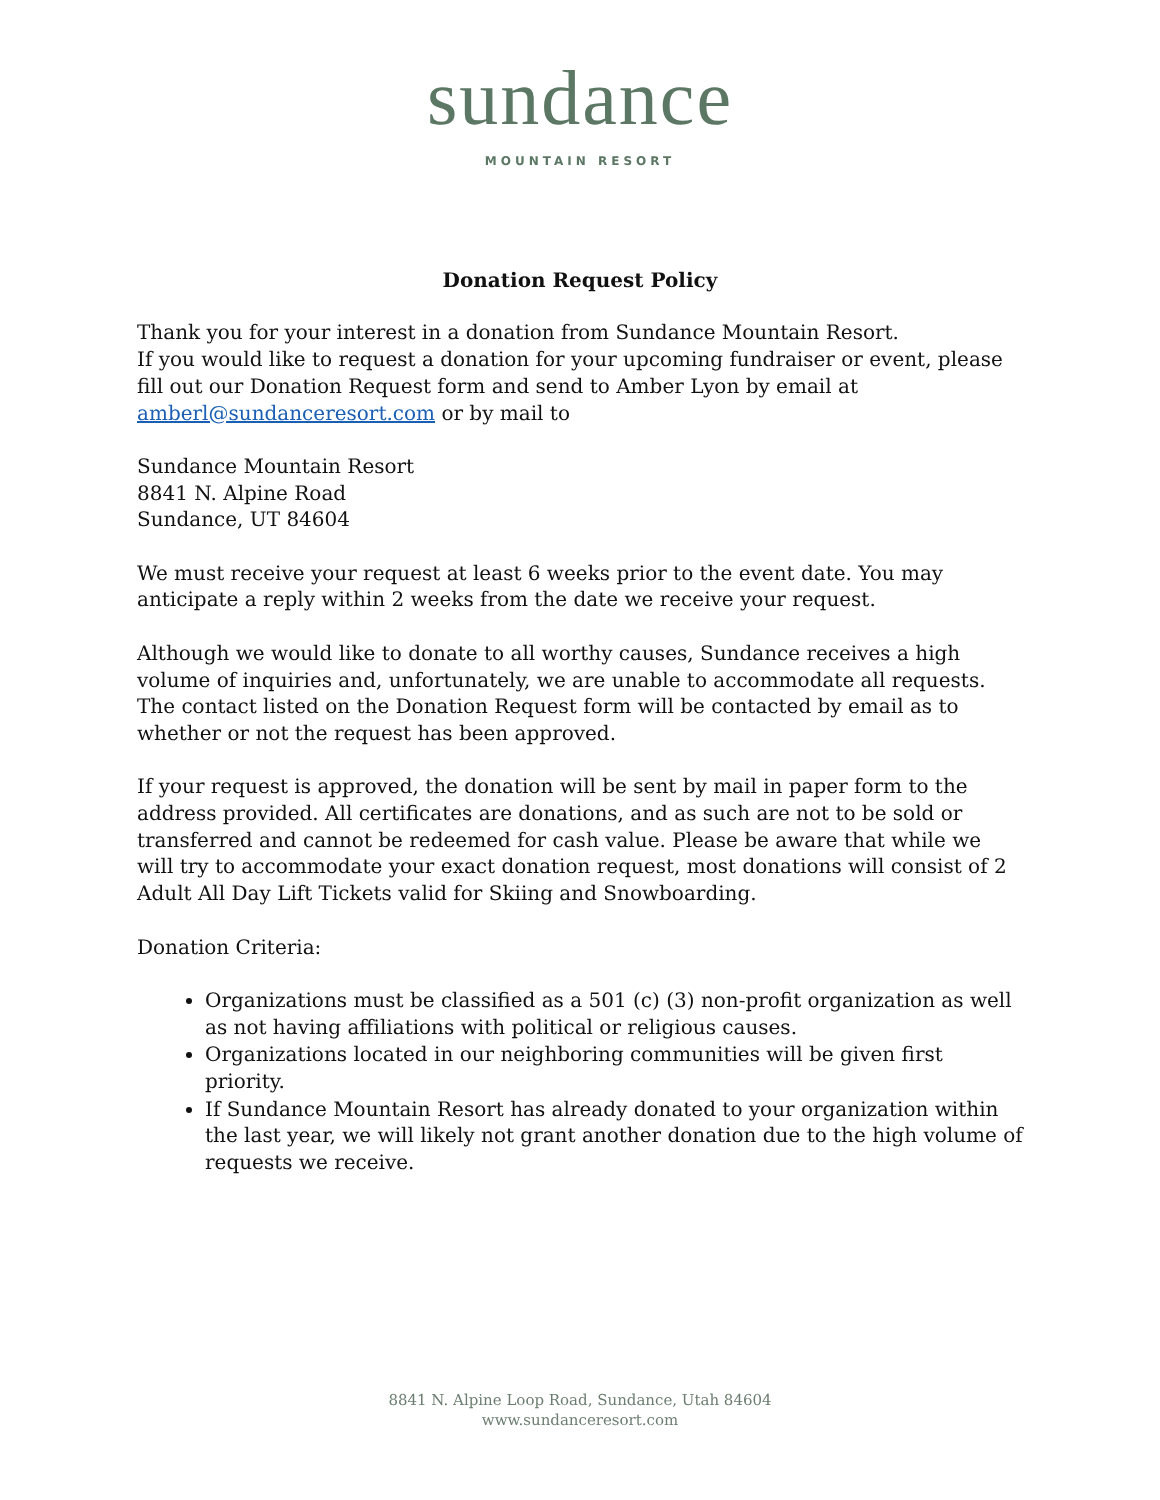sundance
MOUNTAIN RESORT
Donation Request Policy
Thank you for your interest in a donation from Sundance Mountain Resort.
If you would like to request a donation for your upcoming fundraiser or event, please fill out our Donation Request form and send to Amber Lyon by email at amberl@sundanceresort.com or by mail to
Sundance Mountain Resort
8841 N. Alpine Road
Sundance, UT 84604
We must receive your request at least 6 weeks prior to the event date. You may anticipate a reply within 2 weeks from the date we receive your request.
Although we would like to donate to all worthy causes, Sundance receives a high volume of inquiries and, unfortunately, we are unable to accommodate all requests. The contact listed on the Donation Request form will be contacted by email as to whether or not the request has been approved.
If your request is approved, the donation will be sent by mail in paper form to the address provided. All certificates are donations, and as such are not to be sold or transferred and cannot be redeemed for cash value. Please be aware that while we will try to accommodate your exact donation request, most donations will consist of 2 Adult All Day Lift Tickets valid for Skiing and Snowboarding.
Donation Criteria:
Organizations must be classified as a 501 (c) (3) non-profit organization as well as not having affiliations with political or religious causes.
Organizations located in our neighboring communities will be given first priority.
If Sundance Mountain Resort has already donated to your organization within the last year, we will likely not grant another donation due to the high volume of requests we receive.
8841 N. Alpine Loop Road, Sundance, Utah 84604
www.sundanceresort.com